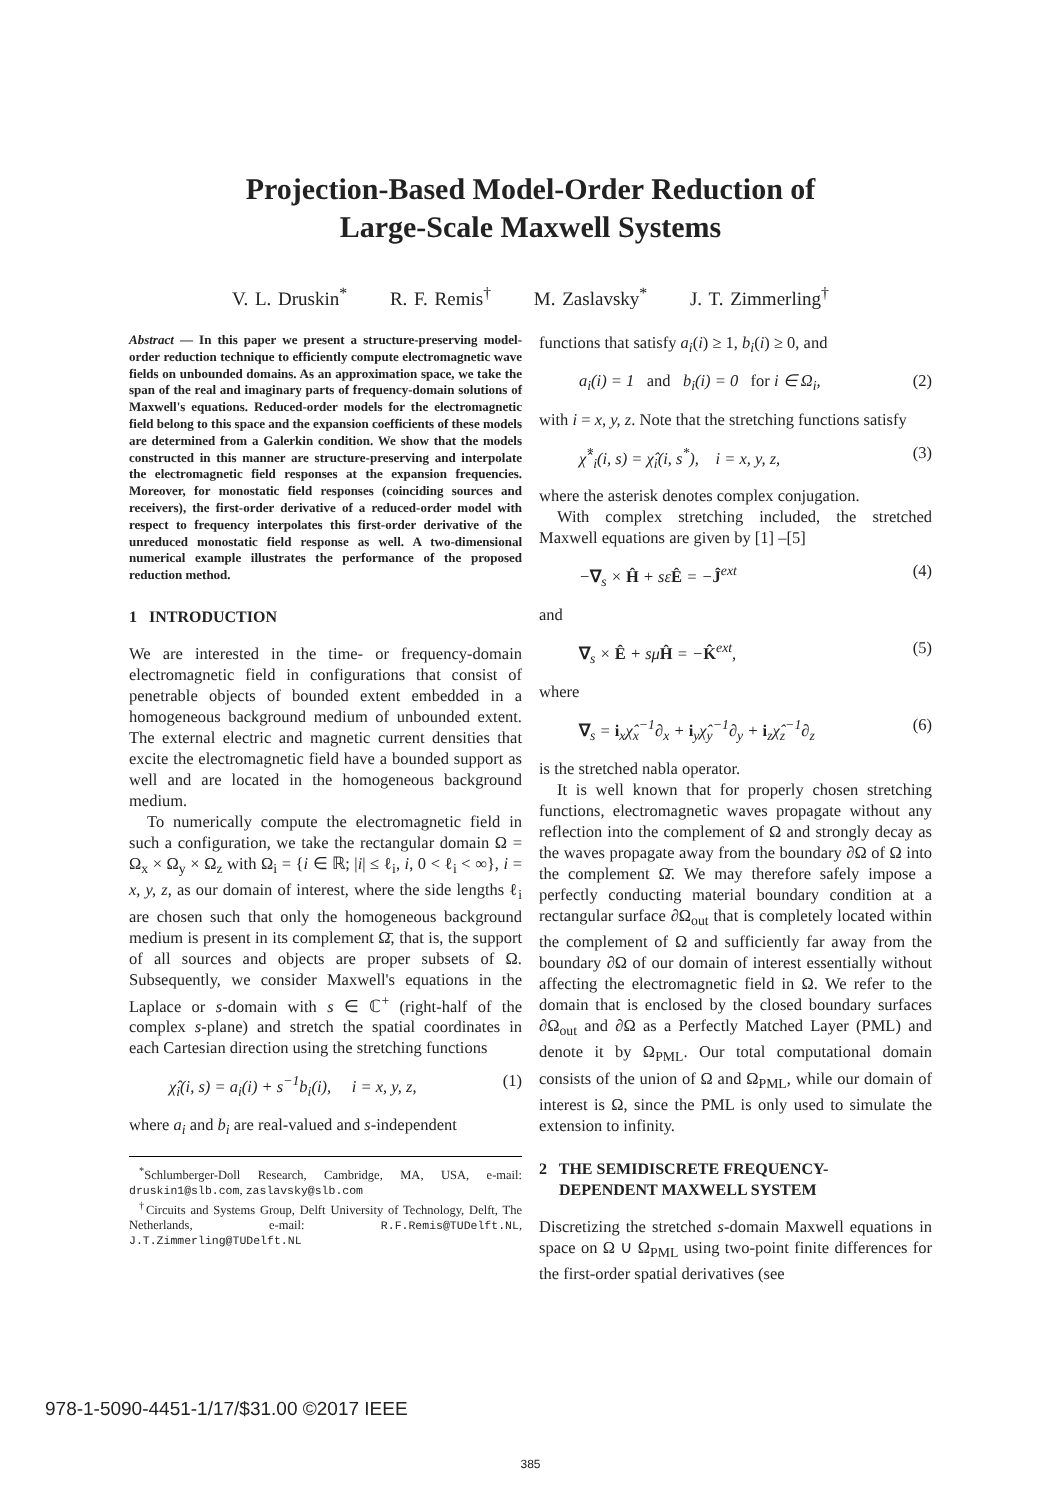Projection-Based Model-Order Reduction of
Large-Scale Maxwell Systems
V. L. Druskin<sup>*</sup> R. F. Remis<sup>†</sup> M. Zaslavsky<sup>*</sup> J. T. Zimmerling<sup>†</sup>
Abstract — In this paper we present a structure-preserving model-order reduction technique to efficiently compute electromagnetic wave fields on unbounded domains. As an approximation space, we take the span of the real and imaginary parts of frequency-domain solutions of Maxwell's equations. Reduced-order models for the electromagnetic field belong to this space and the expansion coefficients of these models are determined from a Galerkin condition. We show that the models constructed in this manner are structure-preserving and interpolate the electromagnetic field responses at the expansion frequencies. Moreover, for monostatic field responses (coinciding sources and receivers), the first-order derivative of a reduced-order model with respect to frequency interpolates this first-order derivative of the unreduced monostatic field response as well. A two-dimensional numerical example illustrates the performance of the proposed reduction method.
1 INTRODUCTION
We are interested in the time- or frequency-domain electromagnetic field in configurations that consist of penetrable objects of bounded extent embedded in a homogeneous background medium of unbounded extent. The external electric and magnetic current densities that excite the electromagnetic field have a bounded support as well and are located in the homogeneous background medium.
To numerically compute the electromagnetic field in such a configuration, we take the rectangular domain Ω = Ω<sub>x</sub> × Ω<sub>y</sub> × Ω<sub>z</sub> with Ω<sub>i</sub> = {i ∈ ℝ; |i| ≤ ℓ<sub>i</sub>, i, 0 < ℓ<sub>i</sub> < ∞}, i = x, y, z, as our domain of interest, where the side lengths ℓ<sub>i</sub> are chosen such that only the homogeneous background medium is present in its complement Ω̄, that is, the support of all sources and objects are proper subsets of Ω. Subsequently, we consider Maxwell's equations in the Laplace or s-domain with s ∈ ℂ<sup>+</sup> (right-half of the complex s-plane) and stretch the spatial coordinates in each Cartesian direction using the stretching functions
χ̂<sub>i</sub>(i, s) = a<sub>i</sub>(i) + s<sup>−1</sup>b<sub>i</sub>(i), i = x, y, z, (1)
where a<sub>i</sub> and b<sub>i</sub> are real-valued and s-independent
<sup>*</sup> Schlumberger-Doll Research, Cambridge, MA, USA, e-mail: druskin1@slb.com, zaslavsky@slb.com
<sup>†</sup>Circuits and Systems Group, Delft University of Technology, Delft, The Netherlands, e-mail: R.F.Remis@TUDelft.NL, J.T.Zimmerling@TUDelft.NL
functions that satisfy a<sub>i</sub>(i) ≥ 1, b<sub>i</sub>(i) ≥ 0, and
a<sub>i</sub>(i) = 1 and b<sub>i</sub>(i) = 0 for i ∈ Ω<sub>i</sub>, (2)
with i = x, y, z. Note that the stretching functions satisfy
χ̂<sup>*</sup><sub>i</sub>(i, s) = χ̂<sub>i</sub>(i, s<sup>*</sup>), i = x, y, z, (3)
where the asterisk denotes complex conjugation.
With complex stretching included, the stretched Maxwell equations are given by [1] –[5]
−∇<sub>s</sub> × Ĥ + sεÊ = −Ĵ<sup>ext</sup> (4)
and
∇<sub>s</sub> × Ê + sμĤ = −K̂<sup>ext</sup>, (5)
where
∇<sub>s</sub> = i<sub>x</sub>χ̂<sub>x</sub><sup>−1</sup>∂<sub>x</sub> + i<sub>y</sub>χ̂<sub>y</sub><sup>−1</sup>∂<sub>y</sub> + i<sub>z</sub>χ̂<sub>z</sub><sup>−1</sup>∂<sub>z</sub> (6)
is the stretched nabla operator.
It is well known that for properly chosen stretching functions, electromagnetic waves propagate without any reflection into the complement of Ω and strongly decay as the waves propagate away from the boundary ∂Ω of Ω into the complement Ω̄. We may therefore safely impose a perfectly conducting material boundary condition at a rectangular surface ∂Ω<sub>out</sub> that is completely located within the complement of Ω and sufficiently far away from the boundary ∂Ω of our domain of interest essentially without affecting the electromagnetic field in Ω. We refer to the domain that is enclosed by the closed boundary surfaces ∂Ω<sub>out</sub> and ∂Ω as a Perfectly Matched Layer (PML) and denote it by Ω<sub>PML</sub>. Our total computational domain consists of the union of Ω and Ω<sub>PML</sub>, while our domain of interest is Ω, since the PML is only used to simulate the extension to infinity.
2 THE SEMIDISCRETE FREQUENCY-
DEPENDENT MAXWELL SYSTEM
Discretizing the stretched s-domain Maxwell equations in space on Ω ∪ Ω<sub>PML</sub> using two-point finite differences for the first-order spatial derivatives (see
978-1-5090-4451-1/17/$31.00 ©2017 IEEE
385